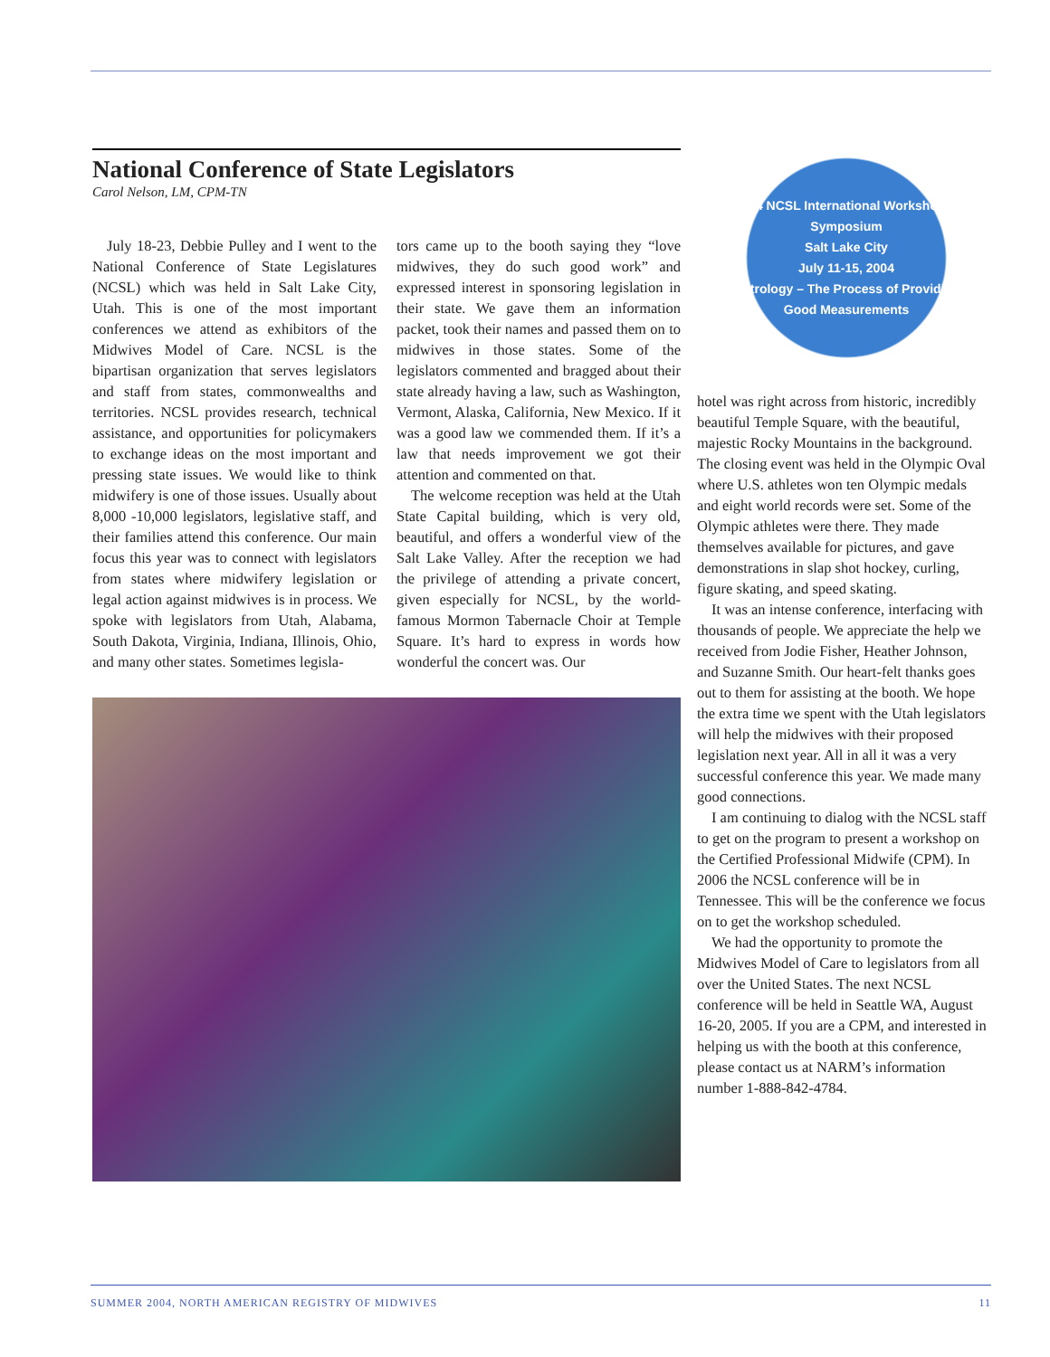National Conference of State Legislators
Carol Nelson, LM, CPM-TN
July 18-23, Debbie Pulley and I went to the National Conference of State Legislatures (NCSL) which was held in Salt Lake City, Utah. This is one of the most important conferences we attend as exhibitors of the Midwives Model of Care. NCSL is the bipartisan organization that serves legislators and staff from states, commonwealths and territories. NCSL provides research, technical assistance, and opportunities for policymakers to exchange ideas on the most important and pressing state issues. We would like to think midwifery is one of those issues. Usually about 8,000 -10,000 legislators, legislative staff, and their families attend this conference. Our main focus this year was to connect with legislators from states where midwifery legislation or legal action against midwives is in process. We spoke with legislators from Utah, Alabama, South Dakota, Virginia, Indiana, Illinois, Ohio, and many other states. Sometimes legisla-
tors came up to the booth saying they “love midwives, they do such good work” and expressed interest in sponsoring legislation in their state. We gave them an information packet, took their names and passed them on to midwives in those states. Some of the legislators commented and bragged about their state already having a law, such as Washington, Vermont, Alaska, California, New Mexico. If it was a good law we commended them. If it’s a law that needs improvement we got their attention and commented on that.
The welcome reception was held at the Utah State Capital building, which is very old, beautiful, and offers a wonderful view of the Salt Lake Valley. After the reception we had the privilege of attending a private concert, given especially for NCSL, by the world-famous Mormon Tabernacle Choir at Temple Square. It’s hard to express in words how wonderful the concert was. Our
2004 NCSL International Workshop & Symposium
Salt Lake City
July 11-15, 2004
Metrology – The Process of Providing Good Measurements
hotel was right across from historic, incredibly beautiful Temple Square, with the beautiful, majestic Rocky Mountains in the background. The closing event was held in the Olympic Oval where U.S. athletes won ten Olympic medals and eight world records were set. Some of the Olympic athletes were there. They made themselves available for pictures, and gave demonstrations in slap shot hockey, curling, figure skating, and speed skating.
It was an intense conference, interfacing with thousands of people. We appreciate the help we received from Jodie Fisher, Heather Johnson, and Suzanne Smith. Our heart-felt thanks goes out to them for assisting at the booth. We hope the extra time we spent with the Utah legislators will help the midwives with their proposed legislation next year. All in all it was a very successful conference this year. We made many good connections.
I am continuing to dialog with the NCSL staff to get on the program to present a workshop on the Certified Professional Midwife (CPM). In 2006 the NCSL conference will be in Tennessee. This will be the conference we focus on to get the workshop scheduled.
We had the opportunity to promote the Midwives Model of Care to legislators from all over the United States. The next NCSL conference will be held in Seattle WA, August 16-20, 2005. If you are a CPM, and interested in helping us with the booth at this conference, please contact us at NARM’s information number 1-888-842-4784.
SUMMER 2004, NORTH AMERICAN REGISTRY OF MIDWIVES 11